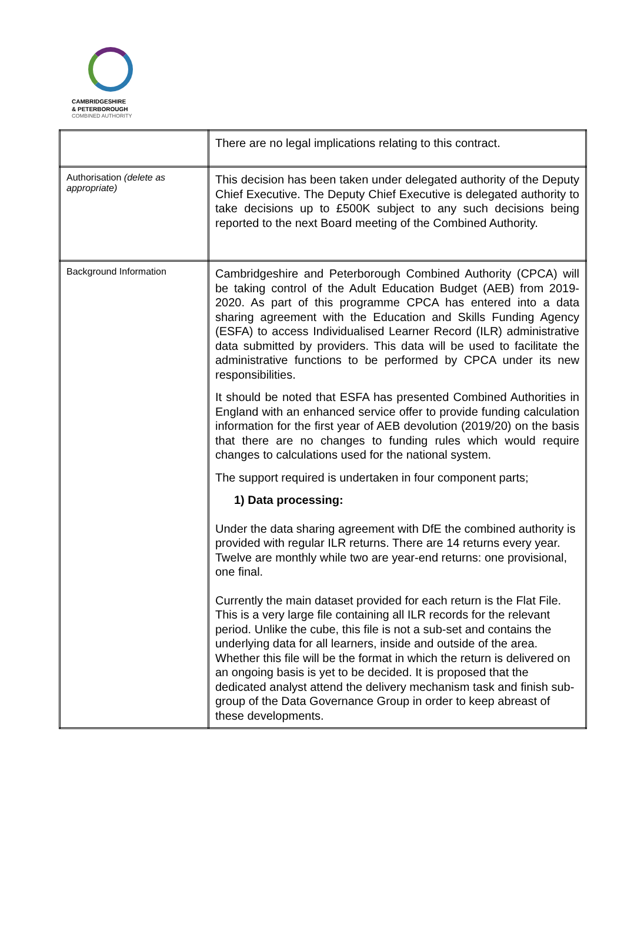CAMBRIDGESHIRE
& PETERBOROUGH
COMBINED AUTHORITY
| | There are no legal implications relating to this contract. |
| Authorisation (delete as appropriate) | This decision has been taken under delegated authority of the Deputy Chief Executive. The Deputy Chief Executive is delegated authority to take decisions up to £500K subject to any such decisions being reported to the next Board meeting of the Combined Authority. |
| Background Information | Cambridgeshire and Peterborough Combined Authority (CPCA) will be taking control of the Adult Education Budget (AEB) from 2019-2020. As part of this programme CPCA has entered into a data sharing agreement with the Education and Skills Funding Agency (ESFA) to access Individualised Learner Record (ILR) administrative data submitted by providers. This data will be used to facilitate the administrative functions to be performed by CPCA under its new responsibilities. It should be noted that ESFA has presented Combined Authorities in England with an enhanced service offer to provide funding calculation information for the first year of AEB devolution (2019/20) on the basis that there are no changes to funding rules which would require changes to calculations used for the national system. The support required is undertaken in four component parts; 1) Data processing: Under the data sharing agreement with DfE the combined authority is provided with regular ILR returns. There are 14 returns every year. Twelve are monthly while two are year-end returns: one provisional, one final. Currently the main dataset provided for each return is the Flat File. This is a very large file containing all ILR records for the relevant period. Unlike the cube, this file is not a sub-set and contains the underlying data for all learners, inside and outside of the area. Whether this file will be the format in which the return is delivered on an ongoing basis is yet to be decided. It is proposed that the dedicated analyst attend the delivery mechanism task and finish sub-group of the Data Governance Group in order to keep abreast of these developments. |